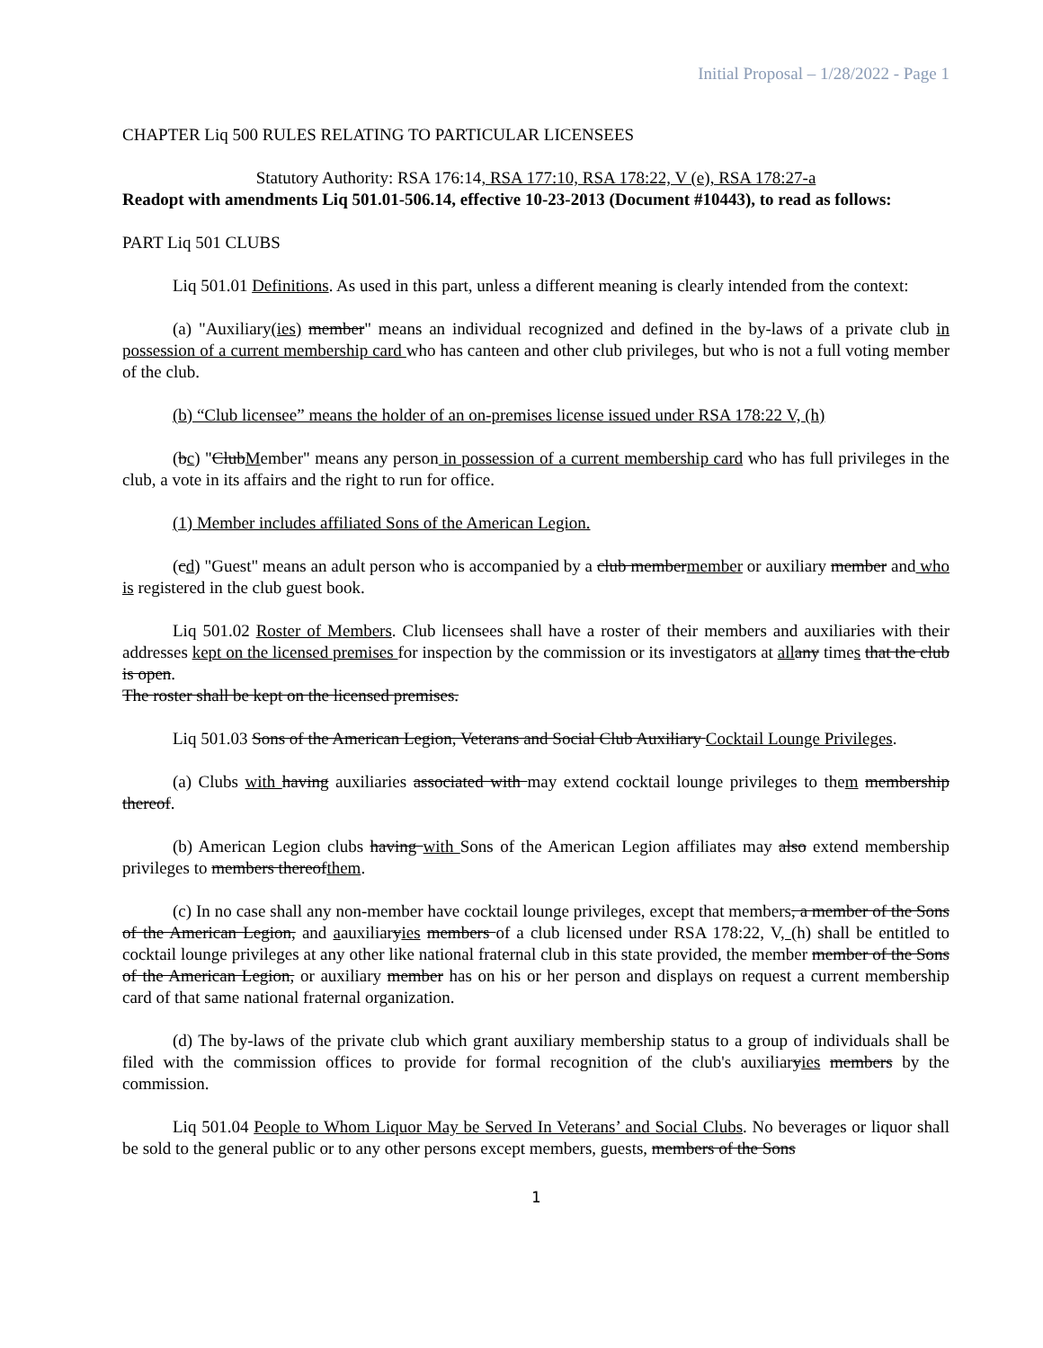Initial Proposal – 1/28/2022 - Page 1
CHAPTER Liq 500 RULES RELATING TO PARTICULAR LICENSEES
Statutory Authority: RSA 176:14, RSA 177:10, RSA 178:22, V (e), RSA 178:27-a
Readopt with amendments Liq 501.01-506.14, effective 10-23-2013 (Document #10443), to read as follows:
PART Liq 501 CLUBS
Liq 501.01 Definitions. As used in this part, unless a different meaning is clearly intended from the context:
(a) "Auxiliary(ies) member" means an individual recognized and defined in the by-laws of a private club in possession of a current membership card who has canteen and other club privileges, but who is not a full voting member of the club.
(b) “Club licensee” means the holder of an on-premises license issued under RSA 178:22 V, (h)
(bc) "ClubMember" means any person in possession of a current membership card who has full privileges in the club, a vote in its affairs and the right to run for office.
(1) Member includes affiliated Sons of the American Legion.
(cd) "Guest" means an adult person who is accompanied by a club membermember or auxiliary member and who is registered in the club guest book.
Liq 501.02 Roster of Members. Club licensees shall have a roster of their members and auxiliaries with their addresses kept on the licensed premises for inspection by the commission or its investigators at all any times that the club is open.
The roster shall be kept on the licensed premises.
Liq 501.03 Sons of the American Legion, Veterans and Social Club Auxiliary Cocktail Lounge Privileges.
(a) Clubs with having auxiliaries associated with may extend cocktail lounge privileges to them membership thereof.
(b) American Legion clubs having with Sons of the American Legion affiliates may also extend membership privileges to members thereofthem.
(c) In no case shall any non-member have cocktail lounge privileges, except that members, a member of the Sons of the American Legion, and aauxiliaryies members of a club licensed under RSA 178:22, V, (h) shall be entitled to cocktail lounge privileges at any other like national fraternal club in this state provided, the member member of the Sons of the American Legion, or auxiliary member has on his or her person and displays on request a current membership card of that same national fraternal organization.
(d) The by-laws of the private club which grant auxiliary membership status to a group of individuals shall be filed with the commission offices to provide for formal recognition of the club's auxiliaryies members by the commission.
Liq 501.04 People to Whom Liquor May be Served In Veterans’ and Social Clubs. No beverages or liquor shall be sold to the general public or to any other persons except members, guests, members of the Sons
1